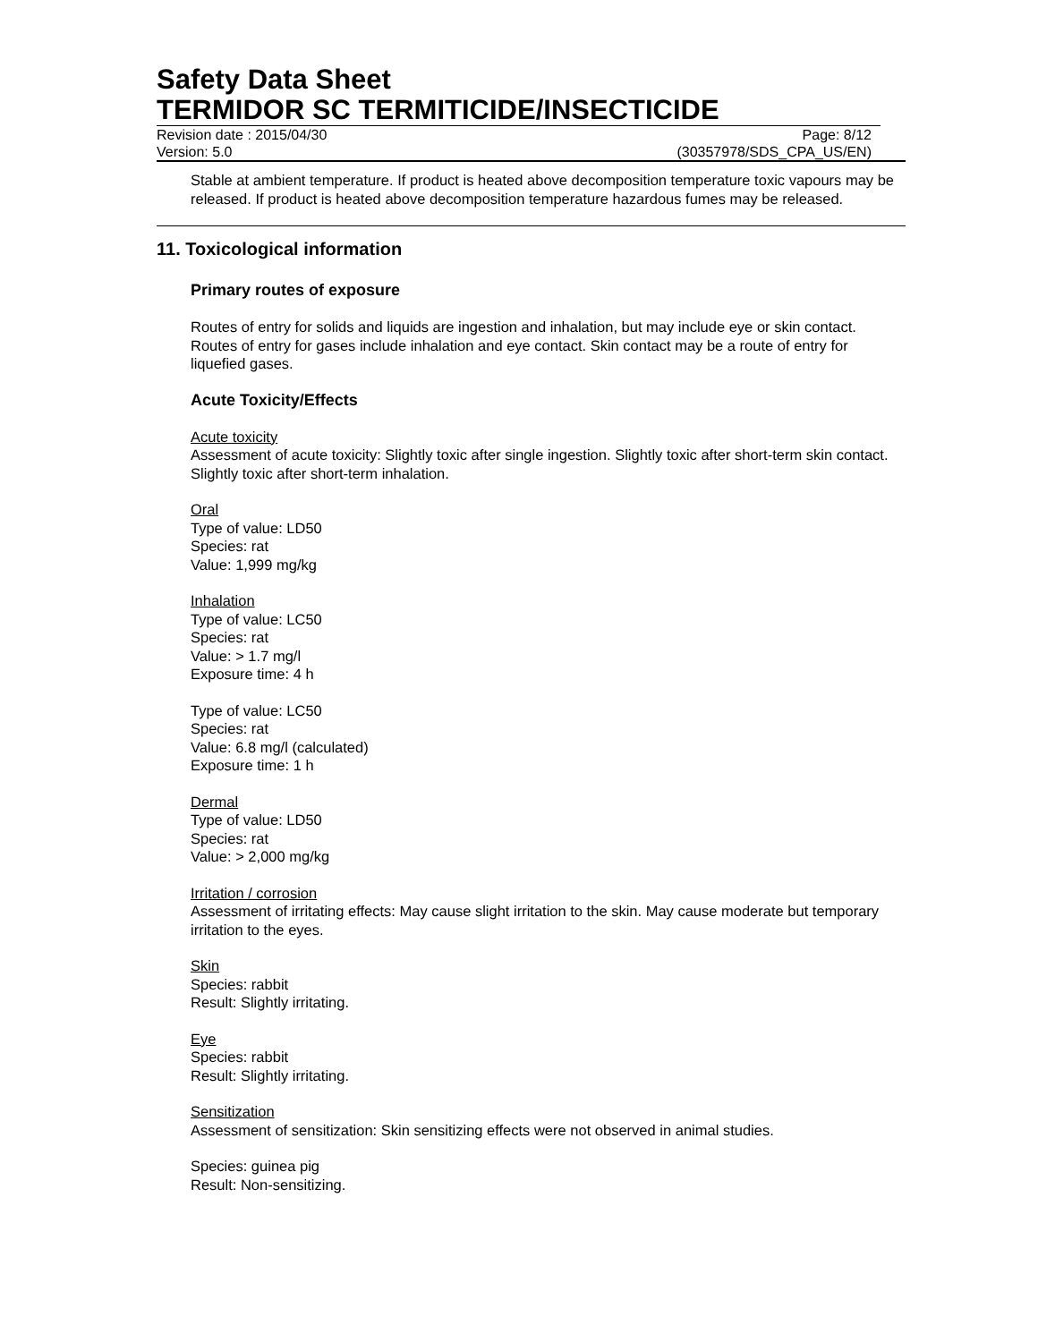Safety Data Sheet
TERMIDOR SC TERMITICIDE/INSECTICIDE
Revision date : 2015/04/30 Page: 8/12
Version: 5.0 (30357978/SDS_CPA_US/EN)
Stable at ambient temperature. If product is heated above decomposition temperature toxic vapours may be released. If product is heated above decomposition temperature hazardous fumes may be released.
11. Toxicological information
Primary routes of exposure
Routes of entry for solids and liquids are ingestion and inhalation, but may include eye or skin contact. Routes of entry for gases include inhalation and eye contact. Skin contact may be a route of entry for liquefied gases.
Acute Toxicity/Effects
Acute toxicity
Assessment of acute toxicity: Slightly toxic after single ingestion. Slightly toxic after short-term skin contact. Slightly toxic after short-term inhalation.
Oral
Type of value: LD50
Species: rat
Value: 1,999 mg/kg
Inhalation
Type of value: LC50
Species: rat
Value: > 1.7 mg/l
Exposure time: 4 h
Type of value: LC50
Species: rat
Value: 6.8 mg/l (calculated)
Exposure time: 1 h
Dermal
Type of value: LD50
Species: rat
Value: > 2,000 mg/kg
Irritation / corrosion
Assessment of irritating effects: May cause slight irritation to the skin. May cause moderate but temporary irritation to the eyes.
Skin
Species: rabbit
Result: Slightly irritating.
Eye
Species: rabbit
Result: Slightly irritating.
Sensitization
Assessment of sensitization: Skin sensitizing effects were not observed in animal studies.
Species: guinea pig
Result: Non-sensitizing.